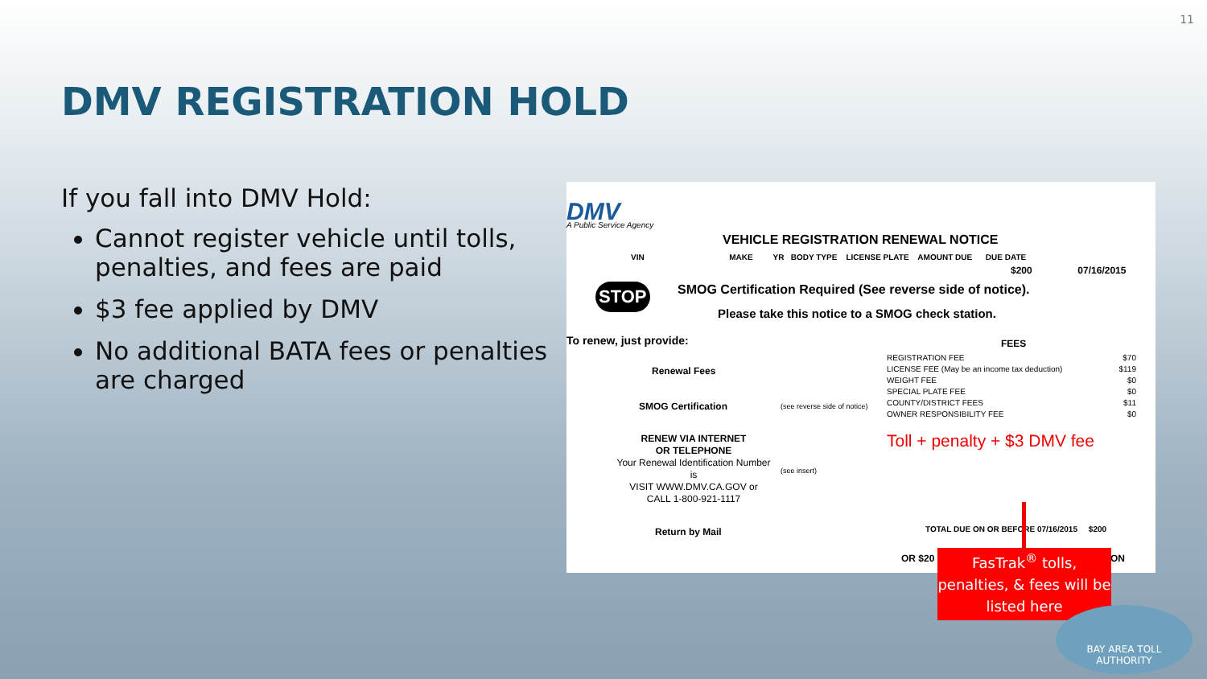11
DMV REGISTRATION HOLD
If you fall into DMV Hold:
Cannot register vehicle until tolls, penalties, and fees are paid
$3 fee applied by DMV
No additional BATA fees or penalties are charged
DMV A Public Service Agency
VEHICLE REGISTRATION RENEWAL NOTICE
VIN MAKE YR BODY TYPE LICENSE PLATE AMOUNT DUE DUE DATE
$200 07/16/2015
STOP
SMOG Certification Required (See reverse side of notice).
Please take this notice to a SMOG check station.
To renew, just provide: FEES
REGISTRATION FEE $70
LICENSE FEE (May be an income tax deduction) $119
WEIGHT FEE $0
SPECIAL PLATE FEE $0
COUNTY/DISTRICT FEES $11
OWNER RESPONSIBILITY FEE $0
Renewal Fees
SMOG Certification (see reverse side of notice)
Toll + penalty + $3 DMV fee
RENEW VIA INTERNET
OR TELEPHONE
Your Renewal Identification Number is
VISIT WWW.DMV.CA.GOV or
CALL 1-800-921-1117
(see insert)
Return by Mail
TOTAL DUE ON OR BEFORE 07/16/2015 $200
OR $20 ON
FasTrak<sup>®</sup> tolls, penalties, & fees will be listed here
BAY AREA TOLL
AUTHORITY